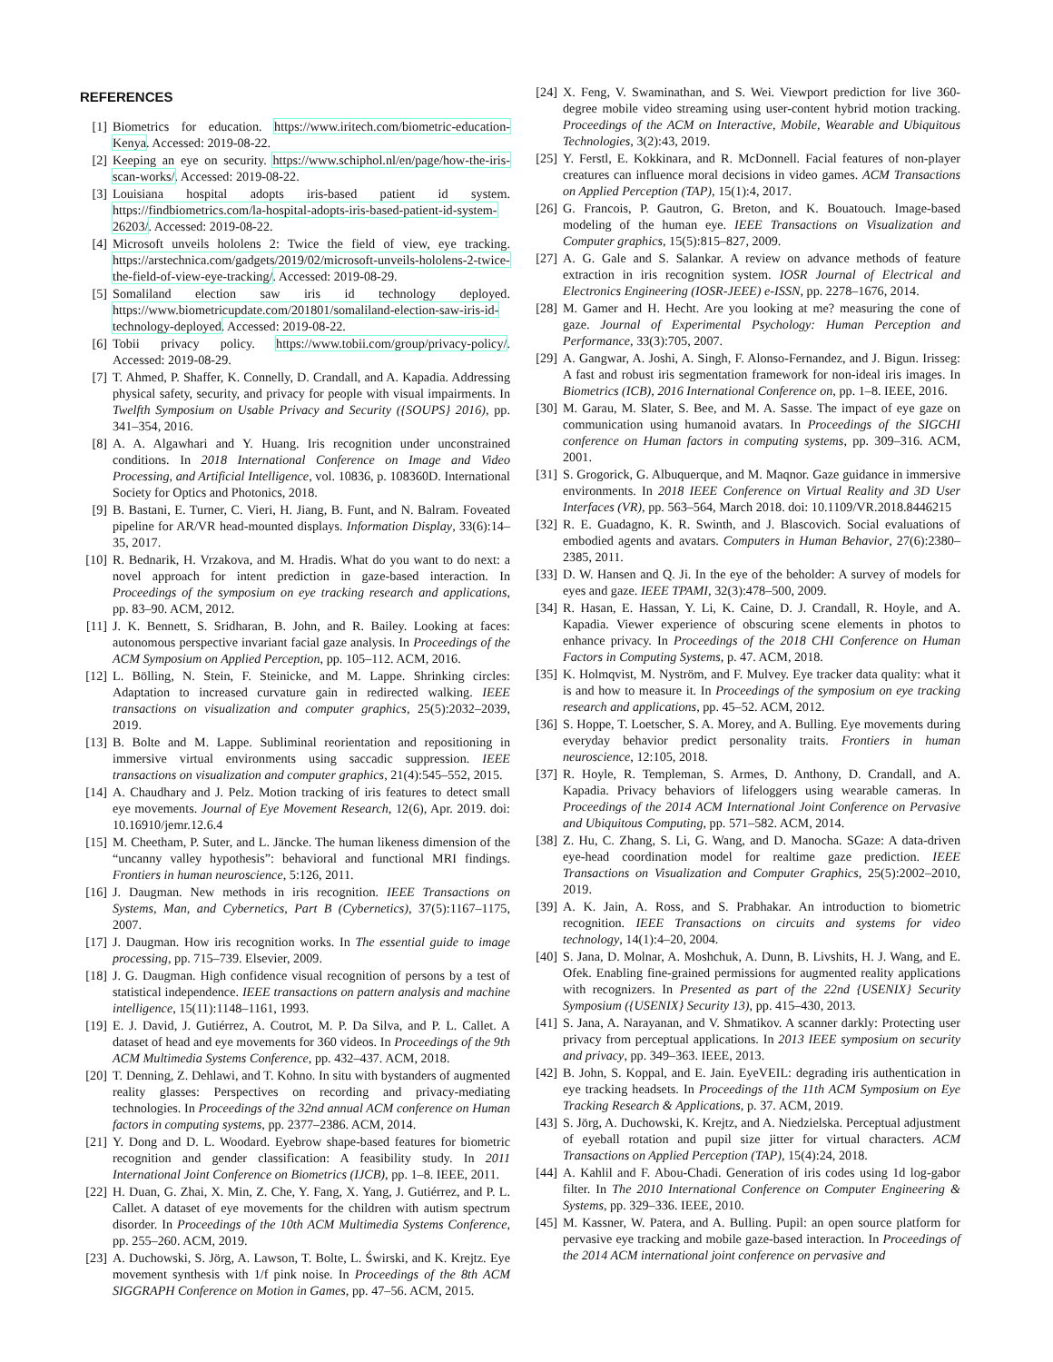REFERENCES
[1] Biometrics for education. https://www.iritech.com/biometric-education-Kenya. Accessed: 2019-08-22.
[2] Keeping an eye on security. https://www.schiphol.nl/en/page/how-the-iris-scan-works/. Accessed: 2019-08-22.
[3] Louisiana hospital adopts iris-based patient id system. https://findbiometrics.com/la-hospital-adopts-iris-based-patient-id-system-26203/. Accessed: 2019-08-22.
[4] Microsoft unveils hololens 2: Twice the field of view, eye tracking. https://arstechnica.com/gadgets/2019/02/microsoft-unveils-hololens-2-twice-the-field-of-view-eye-tracking/. Accessed: 2019-08-29.
[5] Somaliland election saw iris id technology deployed. https://www.biometricupdate.com/201801/somaliland-election-saw-iris-id-technology-deployed. Accessed: 2019-08-22.
[6] Tobii privacy policy. https://www.tobii.com/group/privacy-policy/. Accessed: 2019-08-29.
[7] T. Ahmed, P. Shaffer, K. Connelly, D. Crandall, and A. Kapadia. Addressing physical safety, security, and privacy for people with visual impairments. In Twelfth Symposium on Usable Privacy and Security ({SOUPS} 2016), pp. 341–354, 2016.
[8] A. A. Algawhari and Y. Huang. Iris recognition under unconstrained conditions. In 2018 International Conference on Image and Video Processing, and Artificial Intelligence, vol. 10836, p. 108360D. International Society for Optics and Photonics, 2018.
[9] B. Bastani, E. Turner, C. Vieri, H. Jiang, B. Funt, and N. Balram. Foveated pipeline for AR/VR head-mounted displays. Information Display, 33(6):14–35, 2017.
[10] R. Bednarik, H. Vrzakova, and M. Hradis. What do you want to do next: a novel approach for intent prediction in gaze-based interaction. In Proceedings of the symposium on eye tracking research and applications, pp. 83–90. ACM, 2012.
[11] J. K. Bennett, S. Sridharan, B. John, and R. Bailey. Looking at faces: autonomous perspective invariant facial gaze analysis. In Proceedings of the ACM Symposium on Applied Perception, pp. 105–112. ACM, 2016.
[12] L. Bölling, N. Stein, F. Steinicke, and M. Lappe. Shrinking circles: Adaptation to increased curvature gain in redirected walking. IEEE transactions on visualization and computer graphics, 25(5):2032–2039, 2019.
[13] B. Bolte and M. Lappe. Subliminal reorientation and repositioning in immersive virtual environments using saccadic suppression. IEEE transactions on visualization and computer graphics, 21(4):545–552, 2015.
[14] A. Chaudhary and J. Pelz. Motion tracking of iris features to detect small eye movements. Journal of Eye Movement Research, 12(6), Apr. 2019. doi: 10.16910/jemr.12.6.4
[15] M. Cheetham, P. Suter, and L. Jäncke. The human likeness dimension of the “uncanny valley hypothesis”: behavioral and functional MRI findings. Frontiers in human neuroscience, 5:126, 2011.
[16] J. Daugman. New methods in iris recognition. IEEE Transactions on Systems, Man, and Cybernetics, Part B (Cybernetics), 37(5):1167–1175, 2007.
[17] J. Daugman. How iris recognition works. In The essential guide to image processing, pp. 715–739. Elsevier, 2009.
[18] J. G. Daugman. High confidence visual recognition of persons by a test of statistical independence. IEEE transactions on pattern analysis and machine intelligence, 15(11):1148–1161, 1993.
[19] E. J. David, J. Gutiérrez, A. Coutrot, M. P. Da Silva, and P. L. Callet. A dataset of head and eye movements for 360 videos. In Proceedings of the 9th ACM Multimedia Systems Conference, pp. 432–437. ACM, 2018.
[20] T. Denning, Z. Dehlawi, and T. Kohno. In situ with bystanders of augmented reality glasses: Perspectives on recording and privacy-mediating technologies. In Proceedings of the 32nd annual ACM conference on Human factors in computing systems, pp. 2377–2386. ACM, 2014.
[21] Y. Dong and D. L. Woodard. Eyebrow shape-based features for biometric recognition and gender classification: A feasibility study. In 2011 International Joint Conference on Biometrics (IJCB), pp. 1–8. IEEE, 2011.
[22] H. Duan, G. Zhai, X. Min, Z. Che, Y. Fang, X. Yang, J. Gutiérrez, and P. L. Callet. A dataset of eye movements for the children with autism spectrum disorder. In Proceedings of the 10th ACM Multimedia Systems Conference, pp. 255–260. ACM, 2019.
[23] A. Duchowski, S. Jörg, A. Lawson, T. Bolte, L. Świrski, and K. Krejtz. Eye movement synthesis with 1/f pink noise. In Proceedings of the 8th ACM SIGGRAPH Conference on Motion in Games, pp. 47–56. ACM, 2015.
[24] X. Feng, V. Swaminathan, and S. Wei. Viewport prediction for live 360-degree mobile video streaming using user-content hybrid motion tracking. Proceedings of the ACM on Interactive, Mobile, Wearable and Ubiquitous Technologies, 3(2):43, 2019.
[25] Y. Ferstl, E. Kokkinara, and R. McDonnell. Facial features of non-player creatures can influence moral decisions in video games. ACM Transactions on Applied Perception (TAP), 15(1):4, 2017.
[26] G. Francois, P. Gautron, G. Breton, and K. Bouatouch. Image-based modeling of the human eye. IEEE Transactions on Visualization and Computer graphics, 15(5):815–827, 2009.
[27] A. G. Gale and S. Salankar. A review on advance methods of feature extraction in iris recognition system. IOSR Journal of Electrical and Electronics Engineering (IOSR-JEEE) e-ISSN, pp. 2278–1676, 2014.
[28] M. Gamer and H. Hecht. Are you looking at me? measuring the cone of gaze. Journal of Experimental Psychology: Human Perception and Performance, 33(3):705, 2007.
[29] A. Gangwar, A. Joshi, A. Singh, F. Alonso-Fernandez, and J. Bigun. Irisseg: A fast and robust iris segmentation framework for non-ideal iris images. In Biometrics (ICB), 2016 International Conference on, pp. 1–8. IEEE, 2016.
[30] M. Garau, M. Slater, S. Bee, and M. A. Sasse. The impact of eye gaze on communication using humanoid avatars. In Proceedings of the SIGCHI conference on Human factors in computing systems, pp. 309–316. ACM, 2001.
[31] S. Grogorick, G. Albuquerque, and M. Maqnor. Gaze guidance in immersive environments. In 2018 IEEE Conference on Virtual Reality and 3D User Interfaces (VR), pp. 563–564, March 2018. doi: 10.1109/VR.2018.8446215
[32] R. E. Guadagno, K. R. Swinth, and J. Blascovich. Social evaluations of embodied agents and avatars. Computers in Human Behavior, 27(6):2380–2385, 2011.
[33] D. W. Hansen and Q. Ji. In the eye of the beholder: A survey of models for eyes and gaze. IEEE TPAMI, 32(3):478–500, 2009.
[34] R. Hasan, E. Hassan, Y. Li, K. Caine, D. J. Crandall, R. Hoyle, and A. Kapadia. Viewer experience of obscuring scene elements in photos to enhance privacy. In Proceedings of the 2018 CHI Conference on Human Factors in Computing Systems, p. 47. ACM, 2018.
[35] K. Holmqvist, M. Nyström, and F. Mulvey. Eye tracker data quality: what it is and how to measure it. In Proceedings of the symposium on eye tracking research and applications, pp. 45–52. ACM, 2012.
[36] S. Hoppe, T. Loetscher, S. A. Morey, and A. Bulling. Eye movements during everyday behavior predict personality traits. Frontiers in human neuroscience, 12:105, 2018.
[37] R. Hoyle, R. Templeman, S. Armes, D. Anthony, D. Crandall, and A. Kapadia. Privacy behaviors of lifeloggers using wearable cameras. In Proceedings of the 2014 ACM International Joint Conference on Pervasive and Ubiquitous Computing, pp. 571–582. ACM, 2014.
[38] Z. Hu, C. Zhang, S. Li, G. Wang, and D. Manocha. SGaze: A data-driven eye-head coordination model for realtime gaze prediction. IEEE Transactions on Visualization and Computer Graphics, 25(5):2002–2010, 2019.
[39] A. K. Jain, A. Ross, and S. Prabhakar. An introduction to biometric recognition. IEEE Transactions on circuits and systems for video technology, 14(1):4–20, 2004.
[40] S. Jana, D. Molnar, A. Moshchuk, A. Dunn, B. Livshits, H. J. Wang, and E. Ofek. Enabling fine-grained permissions for augmented reality applications with recognizers. In Presented as part of the 22nd {USENIX} Security Symposium ({USENIX} Security 13), pp. 415–430, 2013.
[41] S. Jana, A. Narayanan, and V. Shmatikov. A scanner darkly: Protecting user privacy from perceptual applications. In 2013 IEEE symposium on security and privacy, pp. 349–363. IEEE, 2013.
[42] B. John, S. Koppal, and E. Jain. EyeVEIL: degrading iris authentication in eye tracking headsets. In Proceedings of the 11th ACM Symposium on Eye Tracking Research & Applications, p. 37. ACM, 2019.
[43] S. Jörg, A. Duchowski, K. Krejtz, and A. Niedzielska. Perceptual adjustment of eyeball rotation and pupil size jitter for virtual characters. ACM Transactions on Applied Perception (TAP), 15(4):24, 2018.
[44] A. Kahlil and F. Abou-Chadi. Generation of iris codes using 1d log-gabor filter. In The 2010 International Conference on Computer Engineering & Systems, pp. 329–336. IEEE, 2010.
[45] M. Kassner, W. Patera, and A. Bulling. Pupil: an open source platform for pervasive eye tracking and mobile gaze-based interaction. In Proceedings of the 2014 ACM international joint conference on pervasive and